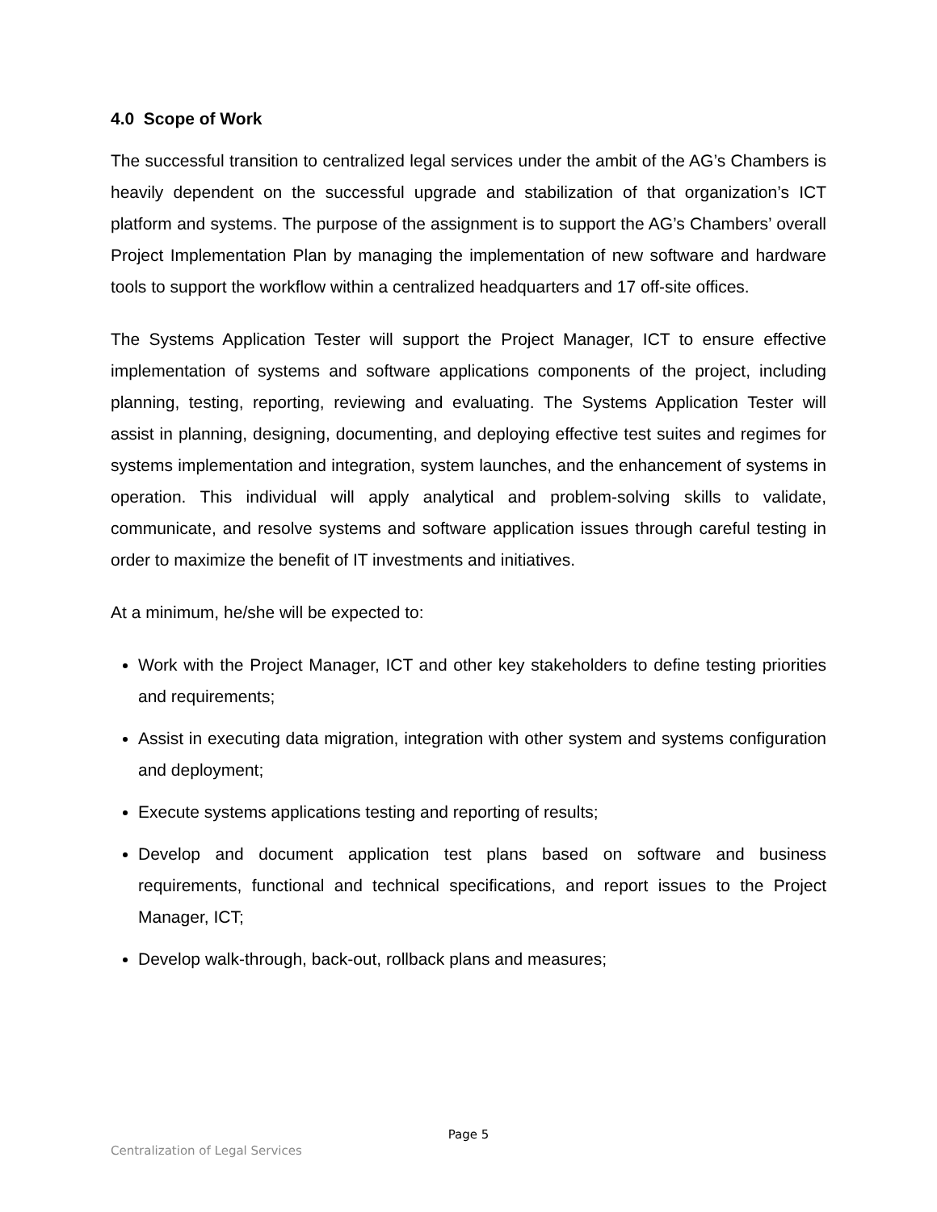4.0 Scope of Work
The successful transition to centralized legal services under the ambit of the AG’s Chambers is heavily dependent on the successful upgrade and stabilization of that organization’s ICT platform and systems. The purpose of the assignment is to support the AG’s Chambers’ overall Project Implementation Plan by managing the implementation of new software and hardware tools to support the workflow within a centralized headquarters and 17 off-site offices.
The Systems Application Tester will support the Project Manager, ICT to ensure effective implementation of systems and software applications components of the project, including planning, testing, reporting, reviewing and evaluating. The Systems Application Tester will assist in planning, designing, documenting, and deploying effective test suites and regimes for systems implementation and integration, system launches, and the enhancement of systems in operation. This individual will apply analytical and problem-solving skills to validate, communicate, and resolve systems and software application issues through careful testing in order to maximize the benefit of IT investments and initiatives.
At a minimum, he/she will be expected to:
Work with the Project Manager, ICT and other key stakeholders to define testing priorities and requirements;
Assist in executing data migration, integration with other system and systems configuration and deployment;
Execute systems applications testing and reporting of results;
Develop and document application test plans based on software and business requirements, functional and technical specifications, and report issues to the Project Manager, ICT;
Develop walk-through, back-out, rollback plans and measures;
Page 5
Centralization of Legal Services